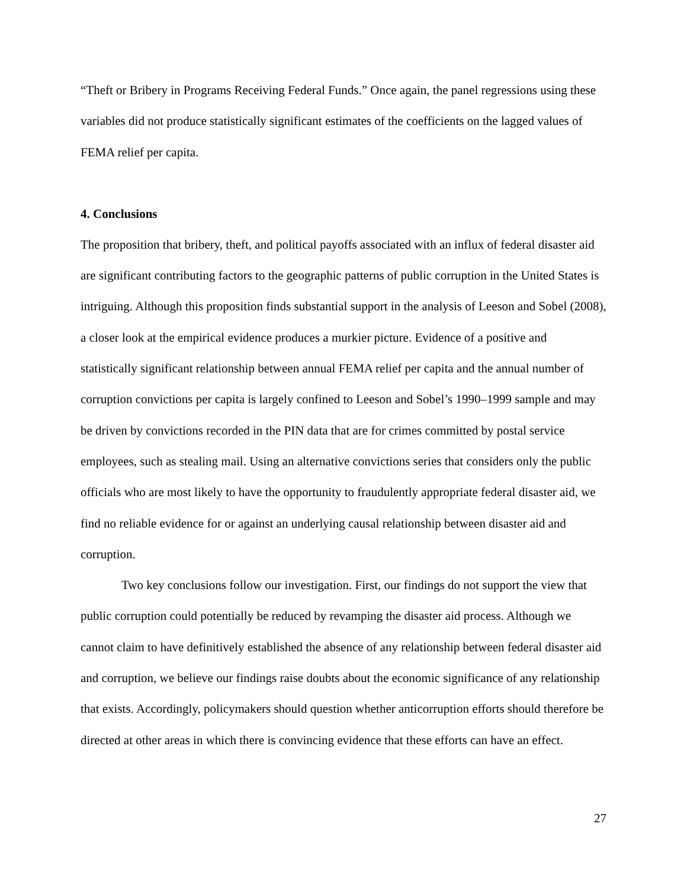“Theft or Bribery in Programs Receiving Federal Funds.” Once again, the panel regressions using these variables did not produce statistically significant estimates of the coefficients on the lagged values of FEMA relief per capita.
4. Conclusions
The proposition that bribery, theft, and political payoffs associated with an influx of federal disaster aid are significant contributing factors to the geographic patterns of public corruption in the United States is intriguing. Although this proposition finds substantial support in the analysis of Leeson and Sobel (2008), a closer look at the empirical evidence produces a murkier picture. Evidence of a positive and statistically significant relationship between annual FEMA relief per capita and the annual number of corruption convictions per capita is largely confined to Leeson and Sobel’s 1990–1999 sample and may be driven by convictions recorded in the PIN data that are for crimes committed by postal service employees, such as stealing mail. Using an alternative convictions series that considers only the public officials who are most likely to have the opportunity to fraudulently appropriate federal disaster aid, we find no reliable evidence for or against an underlying causal relationship between disaster aid and corruption.
Two key conclusions follow our investigation. First, our findings do not support the view that public corruption could potentially be reduced by revamping the disaster aid process. Although we cannot claim to have definitively established the absence of any relationship between federal disaster aid and corruption, we believe our findings raise doubts about the economic significance of any relationship that exists. Accordingly, policymakers should question whether anticorruption efforts should therefore be directed at other areas in which there is convincing evidence that these efforts can have an effect.
27